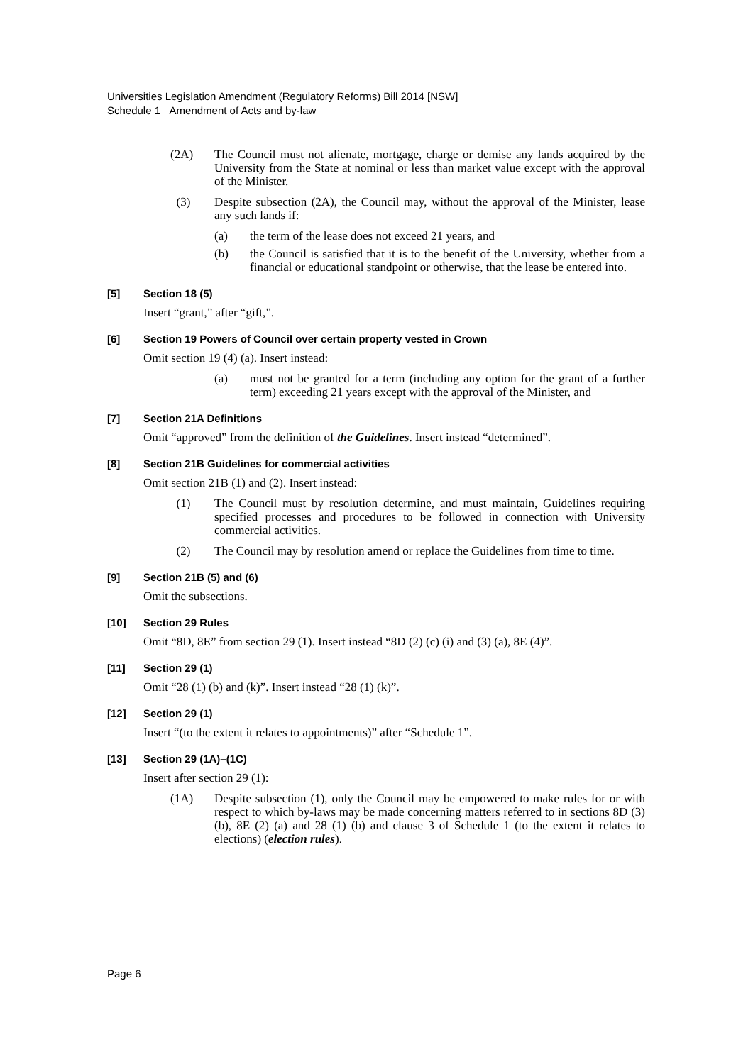Universities Legislation Amendment (Regulatory Reforms) Bill 2014 [NSW]
Schedule 1 Amendment of Acts and by-law
(2A) The Council must not alienate, mortgage, charge or demise any lands acquired by the University from the State at nominal or less than market value except with the approval of the Minister.
(3) Despite subsection (2A), the Council may, without the approval of the Minister, lease any such lands if:
(a) the term of the lease does not exceed 21 years, and
(b) the Council is satisfied that it is to the benefit of the University, whether from a financial or educational standpoint or otherwise, that the lease be entered into.
[5] Section 18 (5)
Insert “grant,” after “gift,”.
[6] Section 19 Powers of Council over certain property vested in Crown
Omit section 19 (4) (a). Insert instead:
(a) must not be granted for a term (including any option for the grant of a further term) exceeding 21 years except with the approval of the Minister, and
[7] Section 21A Definitions
Omit “approved” from the definition of the Guidelines. Insert instead “determined”.
[8] Section 21B Guidelines for commercial activities
Omit section 21B (1) and (2). Insert instead:
(1) The Council must by resolution determine, and must maintain, Guidelines requiring specified processes and procedures to be followed in connection with University commercial activities.
(2) The Council may by resolution amend or replace the Guidelines from time to time.
[9] Section 21B (5) and (6)
Omit the subsections.
[10] Section 29 Rules
Omit “8D, 8E” from section 29 (1). Insert instead “8D (2) (c) (i) and (3) (a), 8E (4)”.
[11] Section 29 (1)
Omit “28 (1) (b) and (k)”. Insert instead “28 (1) (k)”.
[12] Section 29 (1)
Insert “(to the extent it relates to appointments)” after “Schedule 1”.
[13] Section 29 (1A)–(1C)
Insert after section 29 (1):
(1A) Despite subsection (1), only the Council may be empowered to make rules for or with respect to which by-laws may be made concerning matters referred to in sections 8D (3) (b), 8E (2) (a) and 28 (1) (b) and clause 3 of Schedule 1 (to the extent it relates to elections) (election rules).
Page 6